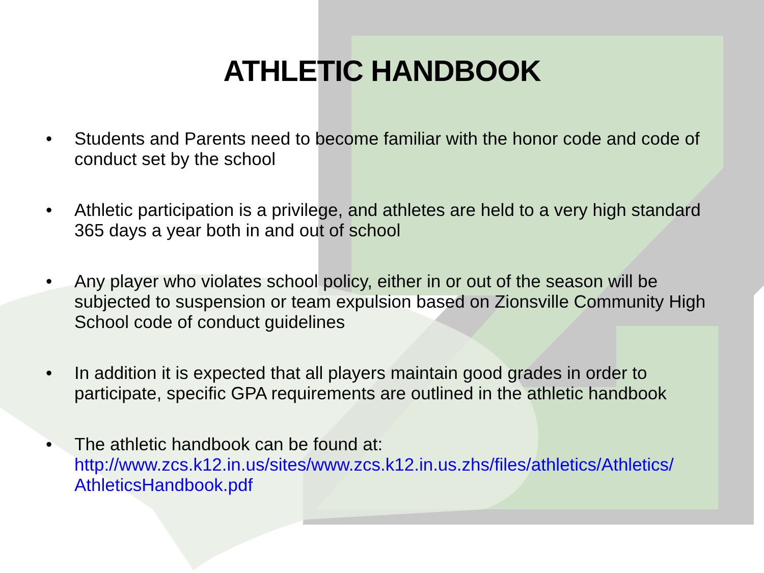ATHLETIC HANDBOOK
• Students and Parents need to become familiar with the honor code and code of conduct set by the school
• Athletic participation is a privilege, and athletes are held to a very high standard 365 days a year both in and out of school
• Any player who violates school policy, either in or out of the season will be subjected to suspension or team expulsion based on Zionsville Community High School code of conduct guidelines
• In addition it is expected that all players maintain good grades in order to participate, specific GPA requirements are outlined in the athletic handbook
• The athletic handbook can be found at: http://www.zcs.k12.in.us/sites/www.zcs.k12.in.us.zhs/files/athletics/Athletics/ AthleticsHandbook.pdf